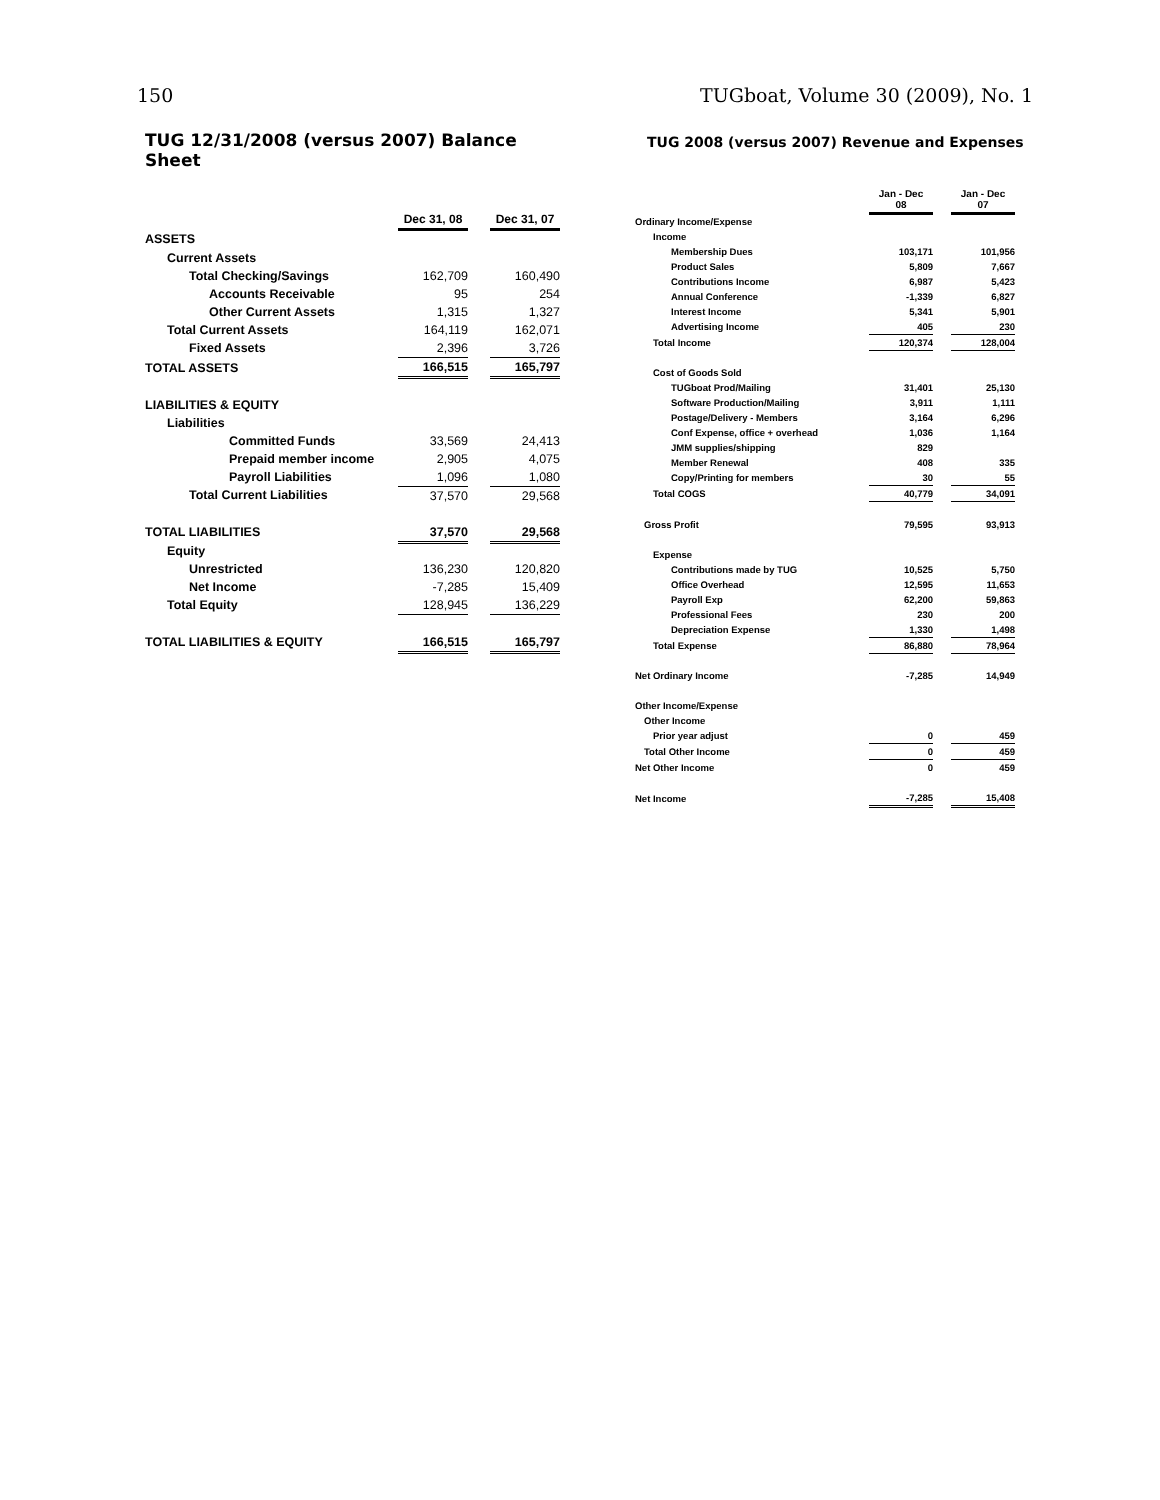150 TUGboat, Volume 30 (2009), No. 1
TUG 12/31/2008 (versus 2007) Balance Sheet
| | Dec 31, 08 | | Dec 31, 07 |
| ASSETS | | | |
| Current Assets | | | |
| Total Checking/Savings | 162,709 | | 160,490 |
| Accounts Receivable | 95 | | 254 |
| Other Current Assets | 1,315 | | 1,327 |
| Total Current Assets | 164,119 | | 162,071 |
| Fixed Assets | 2,396 | | 3,726 |
| TOTAL ASSETS | 166,515 | | 165,797 |
| LIABILITIES & EQUITY | | | |
| Liabilities | | | |
| Committed Funds | 33,569 | | 24,413 |
| Prepaid member income | 2,905 | | 4,075 |
| Payroll Liabilities | 1,096 | | 1,080 |
| Total Current Liabilities | 37,570 | | 29,568 |
| TOTAL LIABILITIES | 37,570 | | 29,568 |
| Equity | | | |
| Unrestricted | 136,230 | | 120,820 |
| Net Income | -7,285 | | 15,409 |
| Total Equity | 128,945 | | 136,229 |
| TOTAL LIABILITIES & EQUITY | 166,515 | | 165,797 |
TUG 2008 (versus 2007) Revenue and Expenses
| | Jan - Dec 08 | | Jan - Dec 07 |
| Ordinary Income/Expense | | | |
| Income | | | |
| Membership Dues | 103,171 | | 101,956 |
| Product Sales | 5,809 | | 7,667 |
| Contributions Income | 6,987 | | 5,423 |
| Annual Conference | -1,339 | | 6,827 |
| Interest Income | 5,341 | | 5,901 |
| Advertising Income | 405 | | 230 |
| Total Income | 120,374 | | 128,004 |
| Cost of Goods Sold | | | |
| TUGboat Prod/Mailing | 31,401 | | 25,130 |
| Software Production/Mailing | 3,911 | | 1,111 |
| Postage/Delivery - Members | 3,164 | | 6,296 |
| Conf Expense, office + overhead | 1,036 | | 1,164 |
| JMM supplies/shipping | 829 | | |
| Member Renewal | 408 | | 335 |
| Copy/Printing for members | 30 | | 55 |
| Total COGS | 40,779 | | 34,091 |
| Gross Profit | 79,595 | | 93,913 |
| Expense | | | |
| Contributions made by TUG | 10,525 | | 5,750 |
| Office Overhead | 12,595 | | 11,653 |
| Payroll Exp | 62,200 | | 59,863 |
| Professional Fees | 230 | | 200 |
| Depreciation Expense | 1,330 | | 1,498 |
| Total Expense | 86,880 | | 78,964 |
| Net Ordinary Income | -7,285 | | 14,949 |
| Other Income/Expense | | | |
| Other Income | | | |
| Prior year adjust | 0 | | 459 |
| Total Other Income | 0 | | 459 |
| Net Other Income | 0 | | 459 |
| Net Income | -7,285 | | 15,408 |